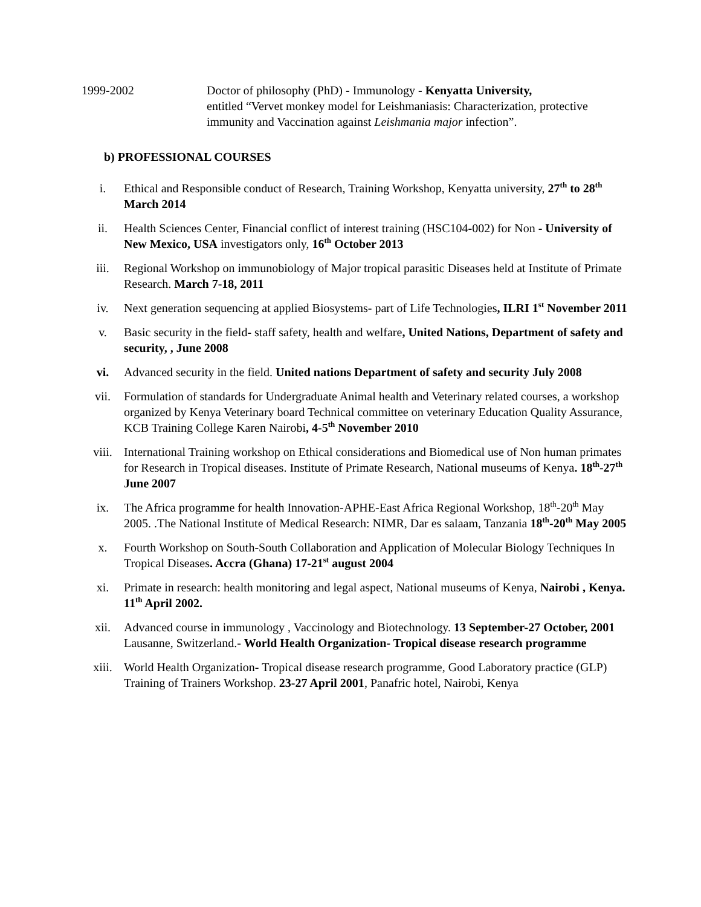1999-2002 Doctor of philosophy (PhD) - Immunology - Kenyatta University,
entitled “Vervet monkey model for Leishmaniasis: Characterization, protective immunity and Vaccination against Leishmania major infection”.
b) PROFESSIONAL COURSES
i. Ethical and Responsible conduct of Research, Training Workshop, Kenyatta university, 27<sup>th</sup> to 28<sup>th</sup> March 2014
ii. Health Sciences Center, Financial conflict of interest training (HSC104-002) for Non - University of New Mexico, USA investigators only, 16<sup>th</sup> October 2013
iii. Regional Workshop on immunobiology of Major tropical parasitic Diseases held at Institute of Primate Research. March 7-18, 2011
iv. Next generation sequencing at applied Biosystems- part of Life Technologies, ILRI 1<sup>st</sup> November 2011
v. Basic security in the field- staff safety, health and welfare, United Nations, Department of safety and security, , June 2008
vi. Advanced security in the field. United nations Department of safety and security July 2008
vii. Formulation of standards for Undergraduate Animal health and Veterinary related courses, a workshop organized by Kenya Veterinary board Technical committee on veterinary Education Quality Assurance, KCB Training College Karen Nairobi, 4-5<sup>th</sup> November 2010
viii. International Training workshop on Ethical considerations and Biomedical use of Non human primates for Research in Tropical diseases. Institute of Primate Research, National museums of Kenya. 18<sup>th</sup>-27<sup>th</sup> June 2007
ix. The Africa programme for health Innovation-APHE-East Africa Regional Workshop, 18<sup>th</sup>-20<sup>th</sup> May 2005. .The National Institute of Medical Research: NIMR, Dar es salaam, Tanzania 18<sup>th</sup>-20<sup>th</sup> May 2005
x. Fourth Workshop on South-South Collaboration and Application of Molecular Biology Techniques In Tropical Diseases. Accra (Ghana) 17-21<sup>st</sup> august 2004
xi. Primate in research: health monitoring and legal aspect, National museums of Kenya, Nairobi , Kenya. 11<sup>th</sup> April 2002.
xii. Advanced course in immunology , Vaccinology and Biotechnology. 13 September-27 October, 2001 Lausanne, Switzerland.- World Health Organization- Tropical disease research programme
xiii. World Health Organization- Tropical disease research programme, Good Laboratory practice (GLP) Training of Trainers Workshop. 23-27 April 2001, Panafric hotel, Nairobi, Kenya